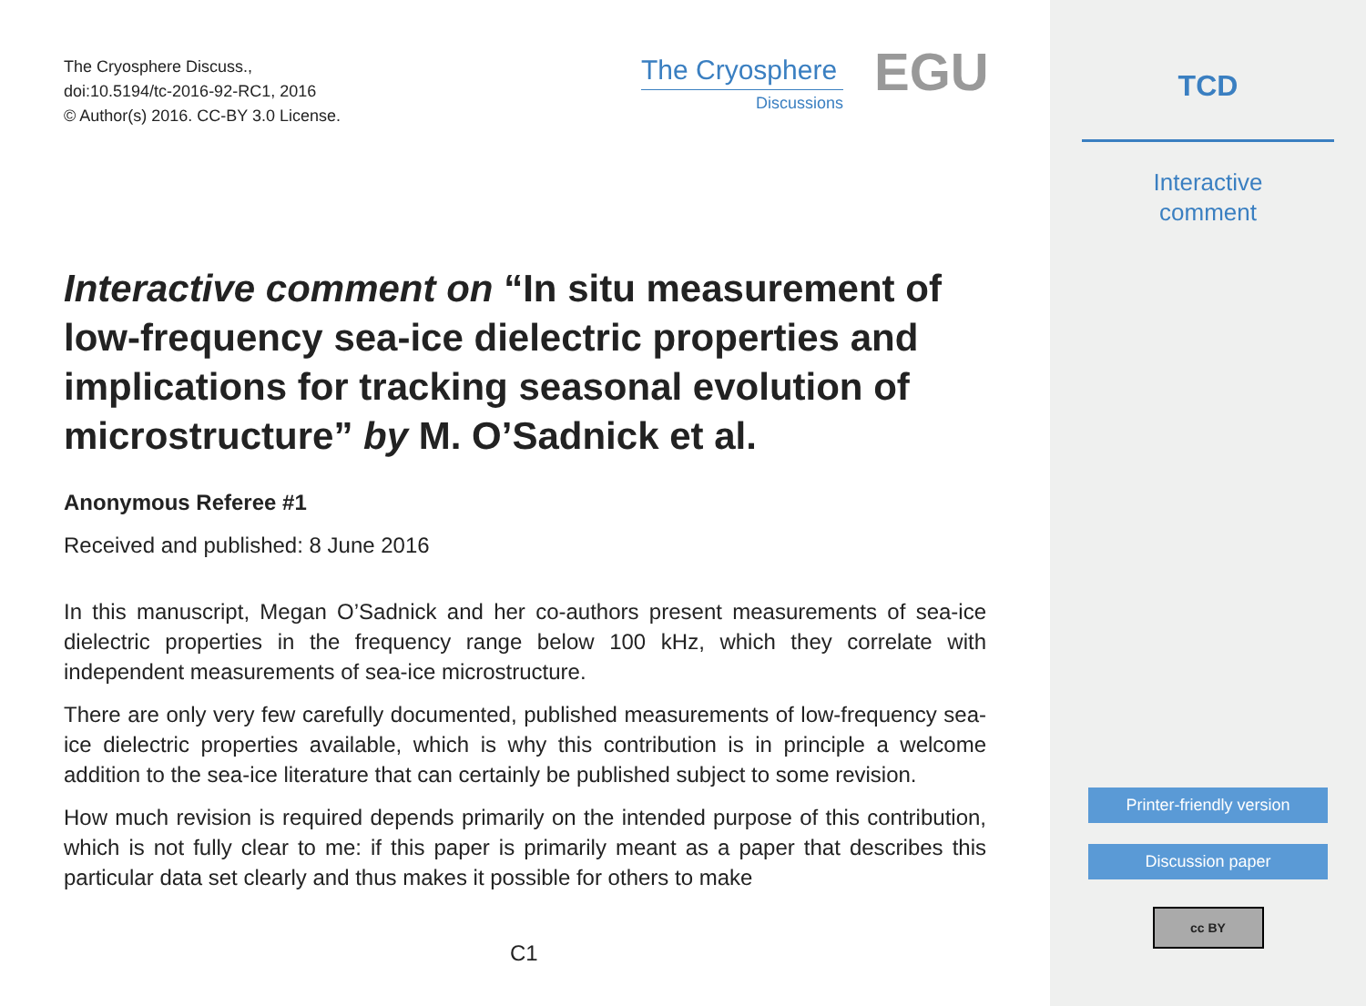The Cryosphere Discuss.,
doi:10.5194/tc-2016-92-RC1, 2016
© Author(s) 2016. CC-BY 3.0 License.
The Cryosphere
Discussions
EGU
Interactive comment on “In situ measurement of low-frequency sea-ice dielectric properties and implications for tracking seasonal evolution of microstructure” by M. O’Sadnick et al.
Anonymous Referee #1
Received and published: 8 June 2016
In this manuscript, Megan O’Sadnick and her co-authors present measurements of sea-ice dielectric properties in the frequency range below 100 kHz, which they correlate with independent measurements of sea-ice microstructure.
There are only very few carefully documented, published measurements of low-frequency sea-ice dielectric properties available, which is why this contribution is in principle a welcome addition to the sea-ice literature that can certainly be published subject to some revision.
How much revision is required depends primarily on the intended purpose of this contribution, which is not fully clear to me: if this paper is primarily meant as a paper that describes this particular data set clearly and thus makes it possible for others to make
C1
TCD
Interactive
comment
Printer-friendly version
Discussion paper
cc BY